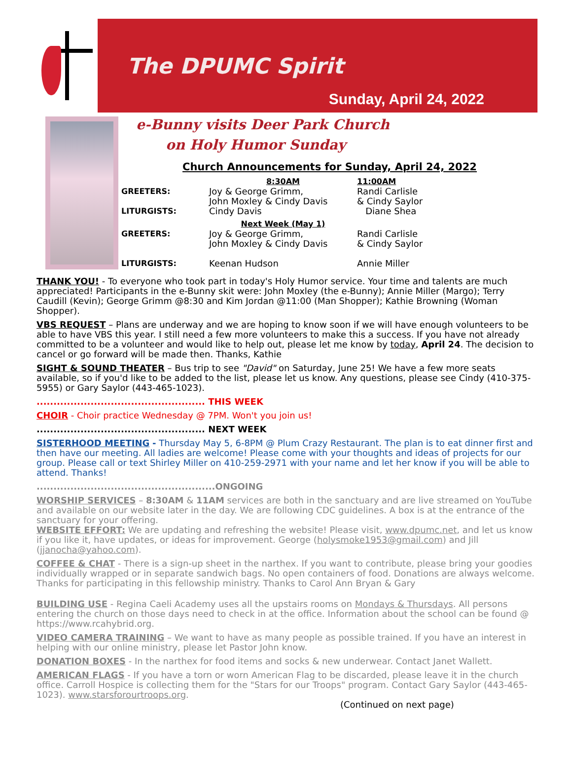The DPUMC Spirit
Sunday, April 24, 2022
e-Bunny visits Deer Park Church
on Holy Humor Sunday
Church Announcements for Sunday, April 24, 2022
| | 8:30AM | 11:00AM |
| GREETERS: | Joy & George Grimm, John Moxley & Cindy Davis | Randi Carlisle & Cindy Saylor |
| LITURGISTS: | Cindy Davis | Diane Shea |
| | Next Week (May 1) | |
| GREETERS: | Joy & George Grimm, John Moxley & Cindy Davis | Randi Carlisle & Cindy Saylor |
| LITURGISTS: | Keenan Hudson | Annie Miller |
THANK YOU! - To everyone who took part in today's Holy Humor service. Your time and talents are much appreciated! Participants in the e-Bunny skit were: John Moxley (the e-Bunny); Annie Miller (Margo); Terry Caudill (Kevin); George Grimm @8:30 and Kim Jordan @11:00 (Man Shopper); Kathie Browning (Woman Shopper).
VBS REQUEST – Plans are underway and we are hoping to know soon if we will have enough volunteers to be able to have VBS this year. I still need a few more volunteers to make this a success. If you have not already committed to be a volunteer and would like to help out, please let me know by today, April 24. The decision to cancel or go forward will be made then. Thanks, Kathie
SIGHT & SOUND THEATER – Bus trip to see "David" on Saturday, June 25! We have a few more seats available, so if you'd like to be added to the list, please let us know. Any questions, please see Cindy (410-375-5955) or Gary Saylor (443-465-1023).
.................................................. THIS WEEK
CHOIR - Choir practice Wednesday @ 7PM. Won't you join us!
.................................................. NEXT WEEK
SISTERHOOD MEETING - Thursday May 5, 6-8PM @ Plum Crazy Restaurant. The plan is to eat dinner first and then have our meeting. All ladies are welcome! Please come with your thoughts and ideas of projects for our group. Please call or text Shirley Miller on 410-259-2971 with your name and let her know if you will be able to attend. Thanks!
.....................................................ONGOING
WORSHIP SERVICES – 8:30AM & 11AM services are both in the sanctuary and are live streamed on YouTube and available on our website later in the day. We are following CDC guidelines. A box is at the entrance of the sanctuary for your offering.
WEBSITE EFFORT: We are updating and refreshing the website! Please visit, www.dpumc.net, and let us know if you like it, have updates, or ideas for improvement. George (holysmoke1953@gmail.com) and Jill (jjanocha@yahoo.com).
COFFEE & CHAT - There is a sign-up sheet in the narthex. If you want to contribute, please bring your goodies individually wrapped or in separate sandwich bags. No open containers of food. Donations are always welcome. Thanks for participating in this fellowship ministry. Thanks to Carol Ann Bryan & Gary
BUILDING USE - Regina Caeli Academy uses all the upstairs rooms on Mondays & Thursdays. All persons entering the church on those days need to check in at the office. Information about the school can be found @ https://www.rcahybrid.org.
VIDEO CAMERA TRAINING – We want to have as many people as possible trained. If you have an interest in helping with our online ministry, please let Pastor John know.
DONATION BOXES - In the narthex for food items and socks & new underwear. Contact Janet Wallett.
AMERICAN FLAGS - If you have a torn or worn American Flag to be discarded, please leave it in the church office. Carroll Hospice is collecting them for the "Stars for our Troops" program. Contact Gary Saylor (443-465-1023). www.starsforourtroops.org.
(Continued on next page)